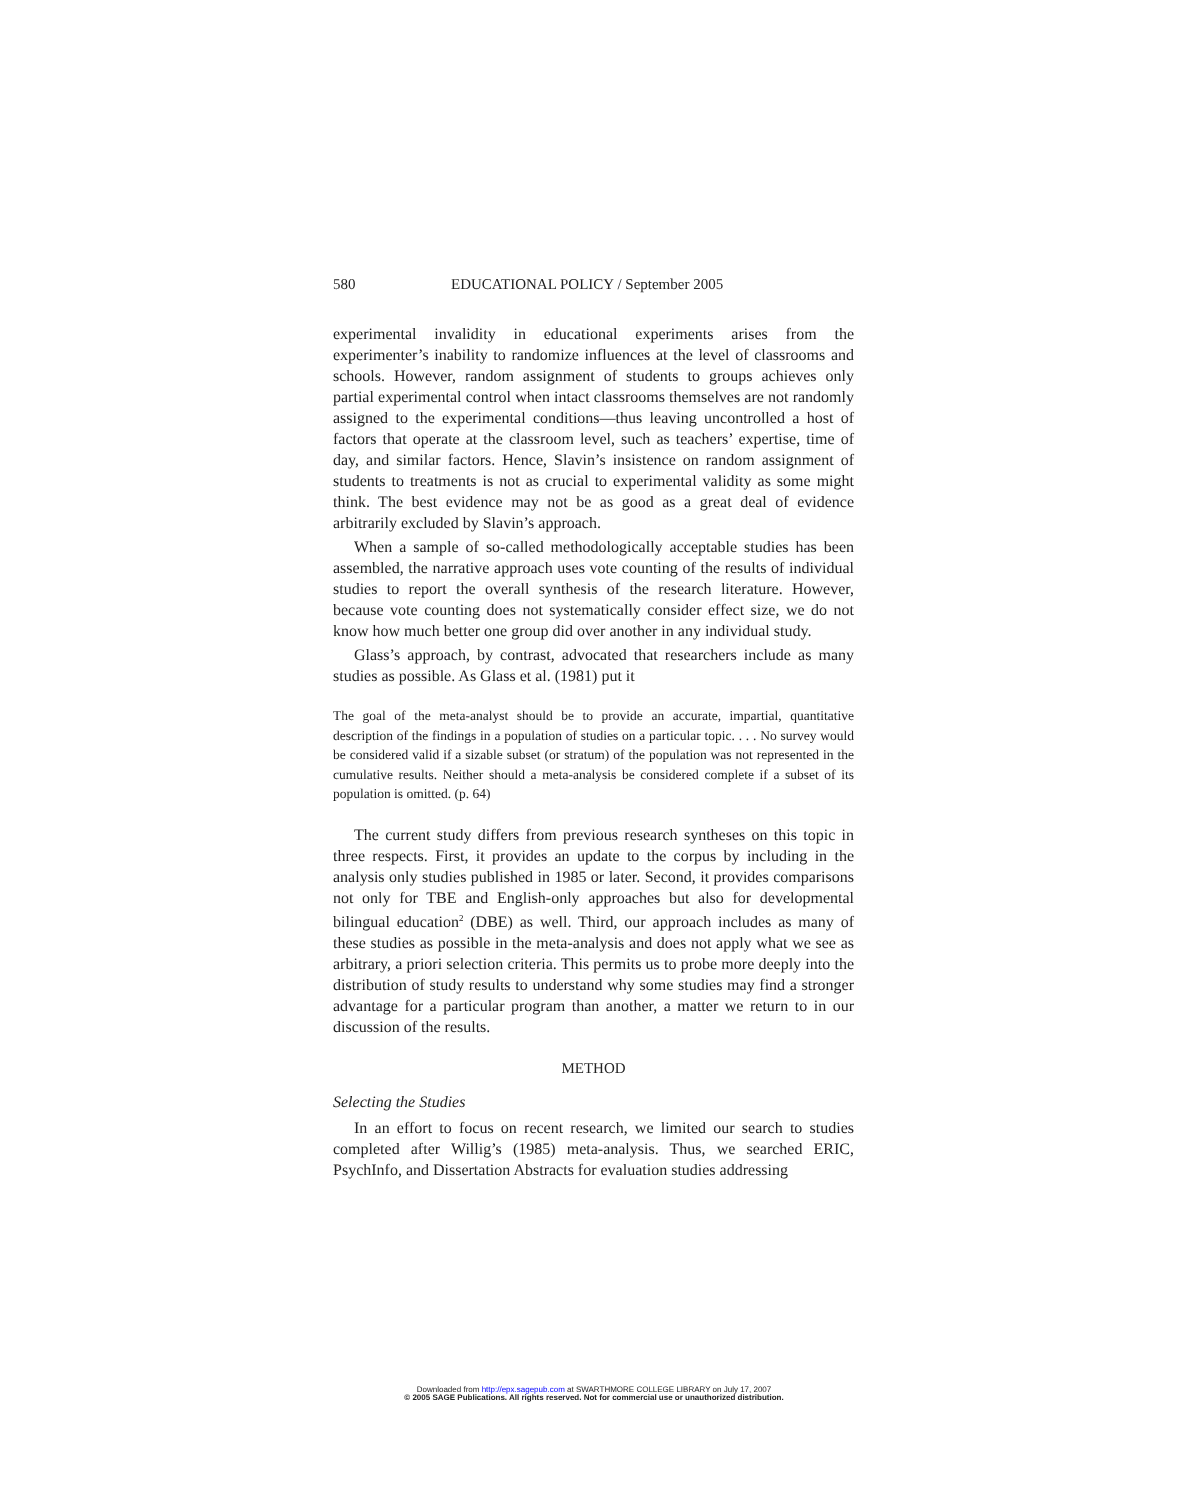580 EDUCATIONAL POLICY / September 2005
experimental invalidity in educational experiments arises from the experimenter’s inability to randomize influences at the level of classrooms and schools. However, random assignment of students to groups achieves only partial experimental control when intact classrooms themselves are not randomly assigned to the experimental conditions—thus leaving uncontrolled a host of factors that operate at the classroom level, such as teachers’ expertise, time of day, and similar factors. Hence, Slavin’s insistence on random assignment of students to treatments is not as crucial to experimental validity as some might think. The best evidence may not be as good as a great deal of evidence arbitrarily excluded by Slavin’s approach.
When a sample of so-called methodologically acceptable studies has been assembled, the narrative approach uses vote counting of the results of individual studies to report the overall synthesis of the research literature. However, because vote counting does not systematically consider effect size, we do not know how much better one group did over another in any individual study.
Glass’s approach, by contrast, advocated that researchers include as many studies as possible. As Glass et al. (1981) put it
The goal of the meta-analyst should be to provide an accurate, impartial, quantitative description of the findings in a population of studies on a particular topic. . . . No survey would be considered valid if a sizable subset (or stratum) of the population was not represented in the cumulative results. Neither should a meta-analysis be considered complete if a subset of its population is omitted. (p. 64)
The current study differs from previous research syntheses on this topic in three respects. First, it provides an update to the corpus by including in the analysis only studies published in 1985 or later. Second, it provides comparisons not only for TBE and English-only approaches but also for developmental bilingual education<sup>2</sup> (DBE) as well. Third, our approach includes as many of these studies as possible in the meta-analysis and does not apply what we see as arbitrary, a priori selection criteria. This permits us to probe more deeply into the distribution of study results to understand why some studies may find a stronger advantage for a particular program than another, a matter we return to in our discussion of the results.
METHOD
Selecting the Studies
In an effort to focus on recent research, we limited our search to studies completed after Willig’s (1985) meta-analysis. Thus, we searched ERIC, PsychInfo, and Dissertation Abstracts for evaluation studies addressing
Downloaded from http://epx.sagepub.com at SWARTHMORE COLLEGE LIBRARY on July 17, 2007
© 2005 SAGE Publications. All rights reserved. Not for commercial use or unauthorized distribution.